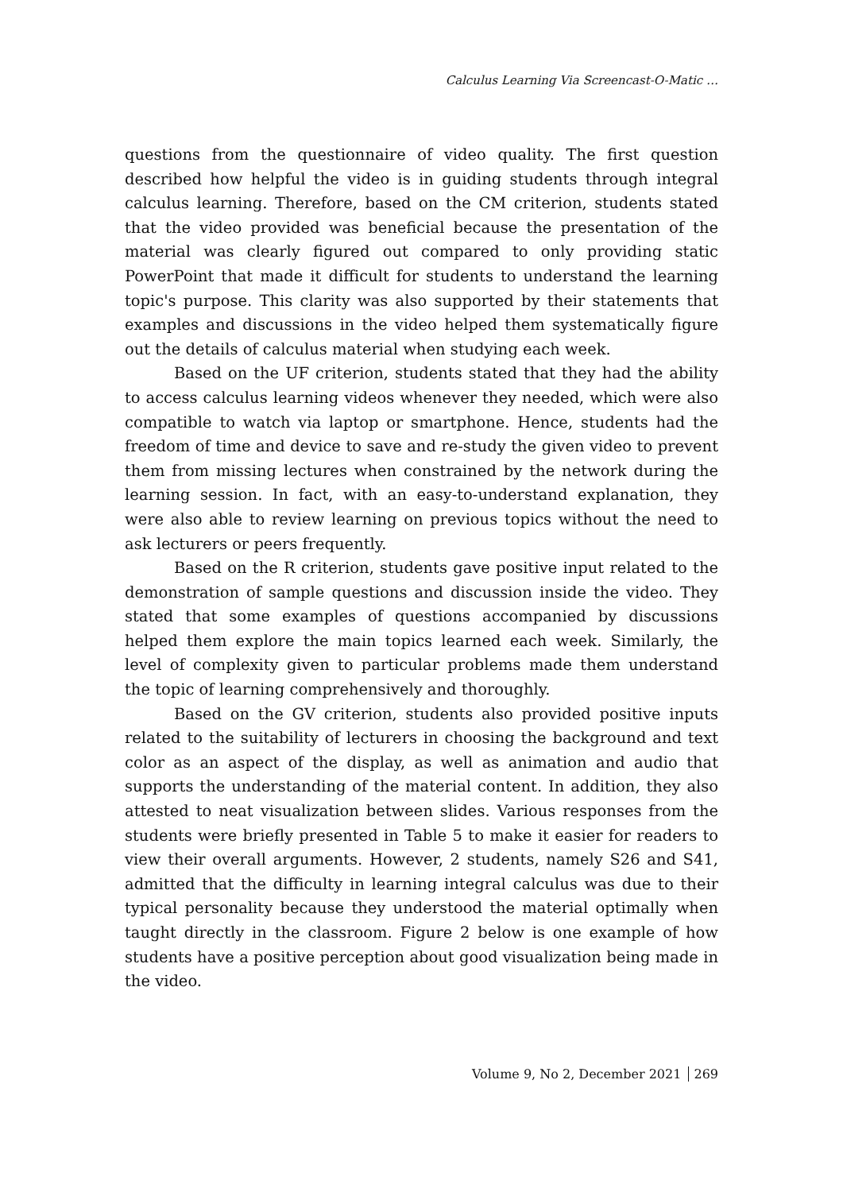Calculus Learning Via Screencast-O-Matic …
questions from the questionnaire of video quality. The first question described how helpful the video is in guiding students through integral calculus learning. Therefore, based on the CM criterion, students stated that the video provided was beneficial because the presentation of the material was clearly figured out compared to only providing static PowerPoint that made it difficult for students to understand the learning topic's purpose. This clarity was also supported by their statements that examples and discussions in the video helped them systematically figure out the details of calculus material when studying each week.
Based on the UF criterion, students stated that they had the ability to access calculus learning videos whenever they needed, which were also compatible to watch via laptop or smartphone. Hence, students had the freedom of time and device to save and re-study the given video to prevent them from missing lectures when constrained by the network during the learning session. In fact, with an easy-to-understand explanation, they were also able to review learning on previous topics without the need to ask lecturers or peers frequently.
Based on the R criterion, students gave positive input related to the demonstration of sample questions and discussion inside the video. They stated that some examples of questions accompanied by discussions helped them explore the main topics learned each week. Similarly, the level of complexity given to particular problems made them understand the topic of learning comprehensively and thoroughly.
Based on the GV criterion, students also provided positive inputs related to the suitability of lecturers in choosing the background and text color as an aspect of the display, as well as animation and audio that supports the understanding of the material content. In addition, they also attested to neat visualization between slides. Various responses from the students were briefly presented in Table 5 to make it easier for readers to view their overall arguments. However, 2 students, namely S26 and S41, admitted that the difficulty in learning integral calculus was due to their typical personality because they understood the material optimally when taught directly in the classroom. Figure 2 below is one example of how students have a positive perception about good visualization being made in the video.
Volume 9, No 2, December 2021 269